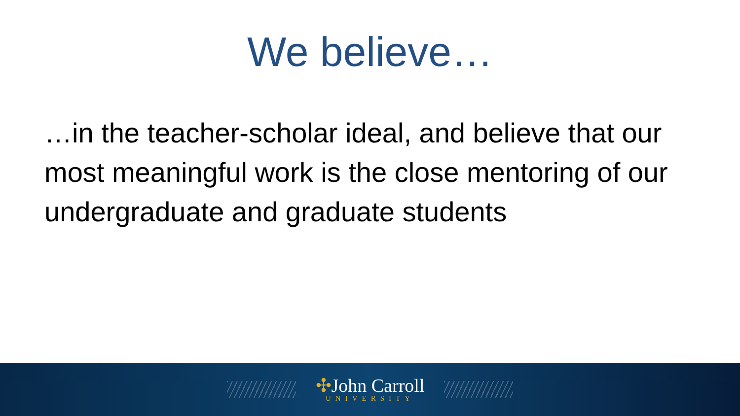We believe…
…in the teacher-scholar ideal, and believe that our most meaningful work is the close mentoring of our undergraduate and graduate students
✣John Carroll
UNIVERSITY